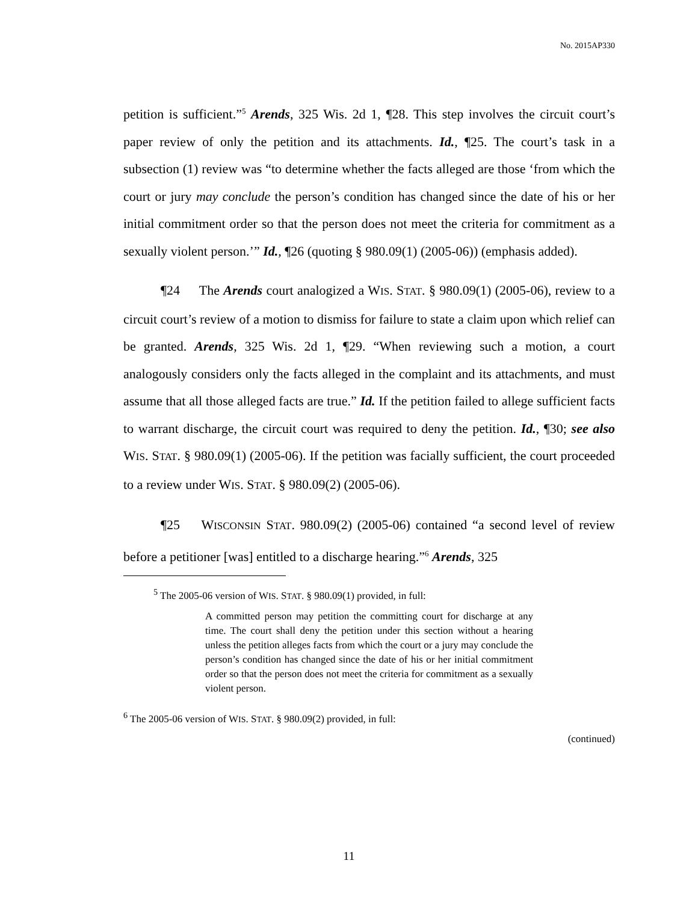No. 2015AP330
petition is sufficient.”<sup>5</sup> Arends, 325 Wis. 2d 1, ¶28. This step involves the circuit court’s paper review of only the petition and its attachments. Id., ¶25. The court’s task in a subsection (1) review was “to determine whether the facts alleged are those ‘from which the court or jury may conclude the person’s condition has changed since the date of his or her initial commitment order so that the person does not meet the criteria for commitment as a sexually violent person.’” Id., ¶26 (quoting § 980.09(1) (2005-06)) (emphasis added).
¶24 The Arends court analogized a WIS. STAT. § 980.09(1) (2005-06), review to a circuit court’s review of a motion to dismiss for failure to state a claim upon which relief can be granted. Arends, 325 Wis. 2d 1, ¶29. “When reviewing such a motion, a court analogously considers only the facts alleged in the complaint and its attachments, and must assume that all those alleged facts are true.” Id. If the petition failed to allege sufficient facts to warrant discharge, the circuit court was required to deny the petition. Id., ¶30; see also WIS. STAT. § 980.09(1) (2005-06). If the petition was facially sufficient, the court proceeded to a review under WIS. STAT. § 980.09(2) (2005-06).
¶25 WISCONSIN STAT. 980.09(2) (2005-06) contained “a second level of review before a petitioner [was] entitled to a discharge hearing.”<sup>6</sup> Arends, 325
<sup>5</sup> The 2005-06 version of WIS. STAT. § 980.09(1) provided, in full:
A committed person may petition the committing court for discharge at any time. The court shall deny the petition under this section without a hearing unless the petition alleges facts from which the court or a jury may conclude the person’s condition has changed since the date of his or her initial commitment order so that the person does not meet the criteria for commitment as a sexually violent person.
<sup>6</sup> The 2005-06 version of WIS. STAT. § 980.09(2) provided, in full:
(continued)
11